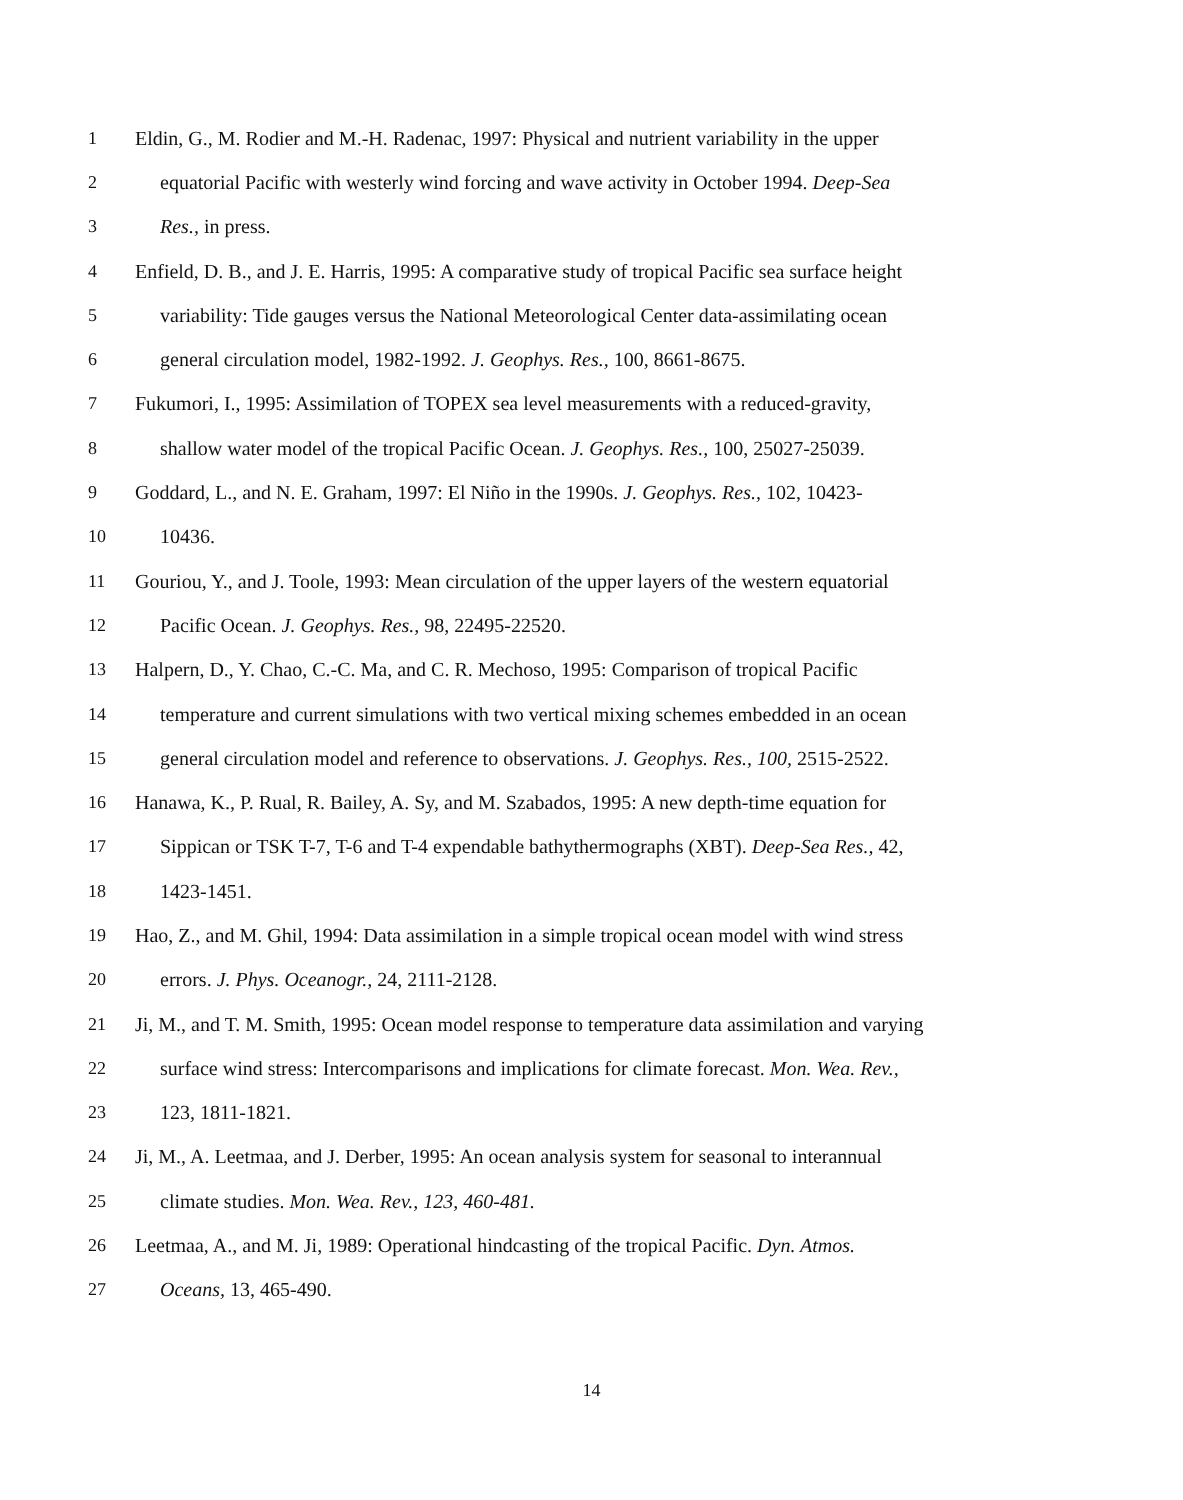1 Eldin, G., M. Rodier and M.-H. Radenac, 1997: Physical and nutrient variability in the upper
2 equatorial Pacific with westerly wind forcing and wave activity in October 1994. Deep-Sea
3 Res., in press.
4 Enfield, D. B., and J. E. Harris, 1995: A comparative study of tropical Pacific sea surface height
5 variability: Tide gauges versus the National Meteorological Center data-assimilating ocean
6 general circulation model, 1982-1992. J. Geophys. Res., 100, 8661-8675.
7 Fukumori, I., 1995: Assimilation of TOPEX sea level measurements with a reduced-gravity,
8 shallow water model of the tropical Pacific Ocean. J. Geophys. Res., 100, 25027-25039.
9 Goddard, L., and N. E. Graham, 1997: El Niño in the 1990s. J. Geophys. Res., 102, 10423-
10 10436.
11 Gouriou, Y., and J. Toole, 1993: Mean circulation of the upper layers of the western equatorial
12 Pacific Ocean. J. Geophys. Res., 98, 22495-22520.
13 Halpern, D., Y. Chao, C.-C. Ma, and C. R. Mechoso, 1995: Comparison of tropical Pacific
14 temperature and current simulations with two vertical mixing schemes embedded in an ocean
15 general circulation model and reference to observations. J. Geophys. Res., 100, 2515-2522.
16 Hanawa, K., P. Rual, R. Bailey, A. Sy, and M. Szabados, 1995: A new depth-time equation for
17 Sippican or TSK T-7, T-6 and T-4 expendable bathythermographs (XBT). Deep-Sea Res., 42,
18 1423-1451.
19 Hao, Z., and M. Ghil, 1994: Data assimilation in a simple tropical ocean model with wind stress
20 errors. J. Phys. Oceanogr., 24, 2111-2128.
21 Ji, M., and T. M. Smith, 1995: Ocean model response to temperature data assimilation and varying
22 surface wind stress: Intercomparisons and implications for climate forecast. Mon. Wea. Rev.,
23 123, 1811-1821.
24 Ji, M., A. Leetmaa, and J. Derber, 1995: An ocean analysis system for seasonal to interannual
25 climate studies. Mon. Wea. Rev., 123, 460-481.
26 Leetmaa, A., and M. Ji, 1989: Operational hindcasting of the tropical Pacific. Dyn. Atmos.
27 Oceans, 13, 465-490.
14